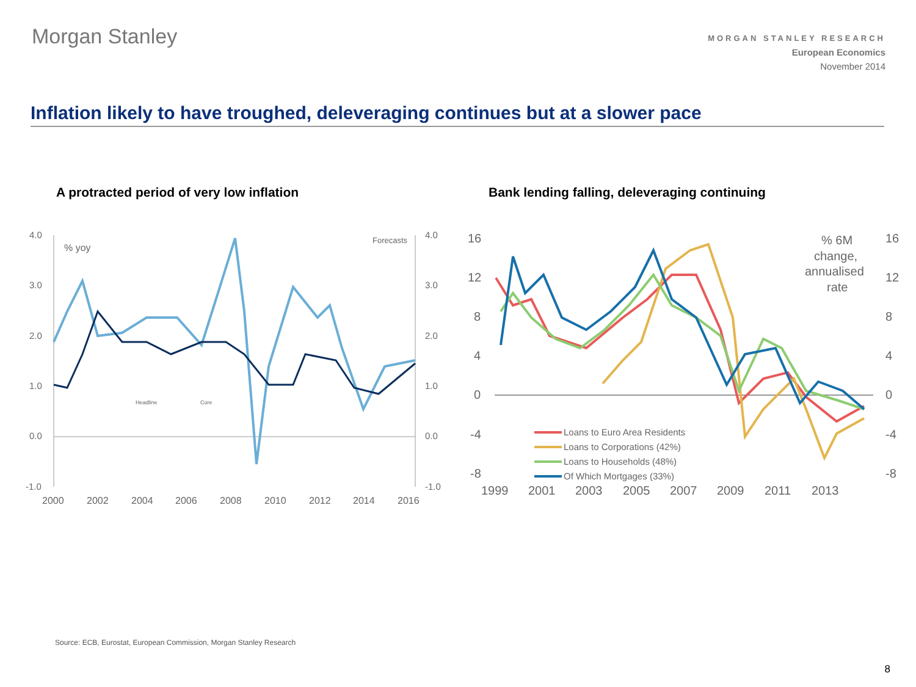Morgan Stanley
MORGAN STANLEY RESEARCH
European Economics
November 2014
Inflation likely to have troughed, deleveraging continues but at a slower pace
A protracted period of very low inflation
Bank lending falling, deleveraging continuing
4.0
3.0
2.0
1.0
0.0
-1.0
4.0
3.0
2.0
1.0
0.0
-1.0
% yoy
Forecasts
Headline
Core
2000
2002
2004
2006
2008
2010
2012
2014
2016
16
12
8
4
0
-4
-8
16
12
8
4
0
-4
-8
% 6M
change,
annualised
rate
1999
2001
2003
2005
2007
2009
2011
2013
Loans to Euro Area Residents
Loans to Corporations (42%)
Loans to Households (48%)
Of Which Mortgages (33%)
Source: ECB, Eurostat, European Commission, Morgan Stanley Research
8